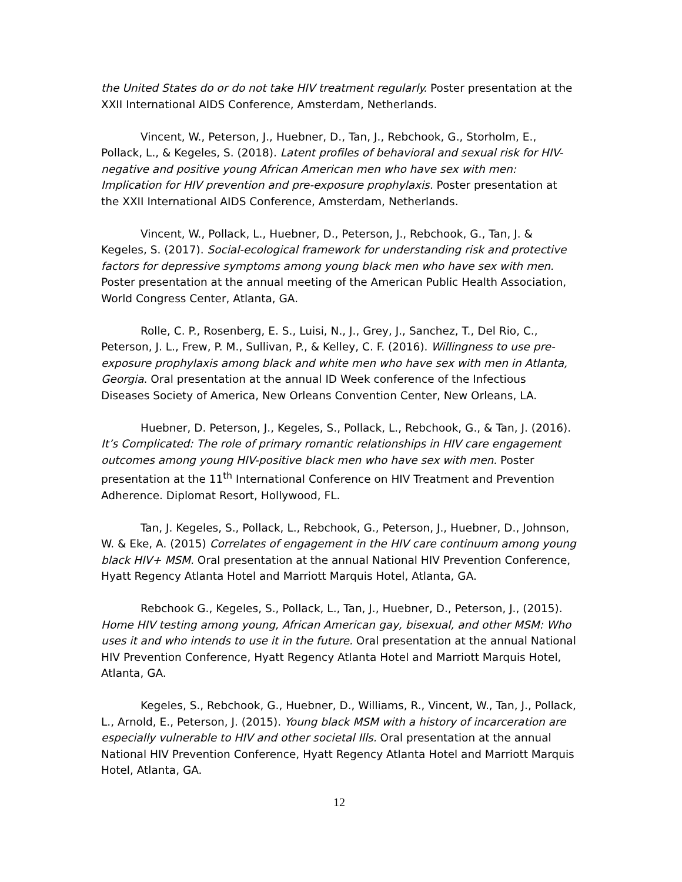the United States do or do not take HIV treatment regularly. Poster presentation at the XXII International AIDS Conference, Amsterdam, Netherlands.
Vincent, W., Peterson, J., Huebner, D., Tan, J., Rebchook, G., Storholm, E., Pollack, L., & Kegeles, S. (2018). Latent profiles of behavioral and sexual risk for HIV-negative and positive young African American men who have sex with men: Implication for HIV prevention and pre-exposure prophylaxis. Poster presentation at the XXII International AIDS Conference, Amsterdam, Netherlands.
Vincent, W., Pollack, L., Huebner, D., Peterson, J., Rebchook, G., Tan, J. & Kegeles, S. (2017). Social-ecological framework for understanding risk and protective factors for depressive symptoms among young black men who have sex with men. Poster presentation at the annual meeting of the American Public Health Association, World Congress Center, Atlanta, GA.
Rolle, C. P., Rosenberg, E. S., Luisi, N., J., Grey, J., Sanchez, T., Del Rio, C., Peterson, J. L., Frew, P. M., Sullivan, P., & Kelley, C. F. (2016). Willingness to use pre-exposure prophylaxis among black and white men who have sex with men in Atlanta, Georgia. Oral presentation at the annual ID Week conference of the Infectious Diseases Society of America, New Orleans Convention Center, New Orleans, LA.
Huebner, D. Peterson, J., Kegeles, S., Pollack, L., Rebchook, G., & Tan, J. (2016). It’s Complicated: The role of primary romantic relationships in HIV care engagement outcomes among young HIV-positive black men who have sex with men. Poster presentation at the 11<sup>th</sup> International Conference on HIV Treatment and Prevention Adherence. Diplomat Resort, Hollywood, FL.
Tan, J. Kegeles, S., Pollack, L., Rebchook, G., Peterson, J., Huebner, D., Johnson, W. & Eke, A. (2015) Correlates of engagement in the HIV care continuum among young black HIV+ MSM. Oral presentation at the annual National HIV Prevention Conference, Hyatt Regency Atlanta Hotel and Marriott Marquis Hotel, Atlanta, GA.
Rebchook G., Kegeles, S., Pollack, L., Tan, J., Huebner, D., Peterson, J., (2015). Home HIV testing among young, African American gay, bisexual, and other MSM: Who uses it and who intends to use it in the future. Oral presentation at the annual National HIV Prevention Conference, Hyatt Regency Atlanta Hotel and Marriott Marquis Hotel, Atlanta, GA.
Kegeles, S., Rebchook, G., Huebner, D., Williams, R., Vincent, W., Tan, J., Pollack, L., Arnold, E., Peterson, J. (2015). Young black MSM with a history of incarceration are especially vulnerable to HIV and other societal Ills. Oral presentation at the annual National HIV Prevention Conference, Hyatt Regency Atlanta Hotel and Marriott Marquis Hotel, Atlanta, GA.
12